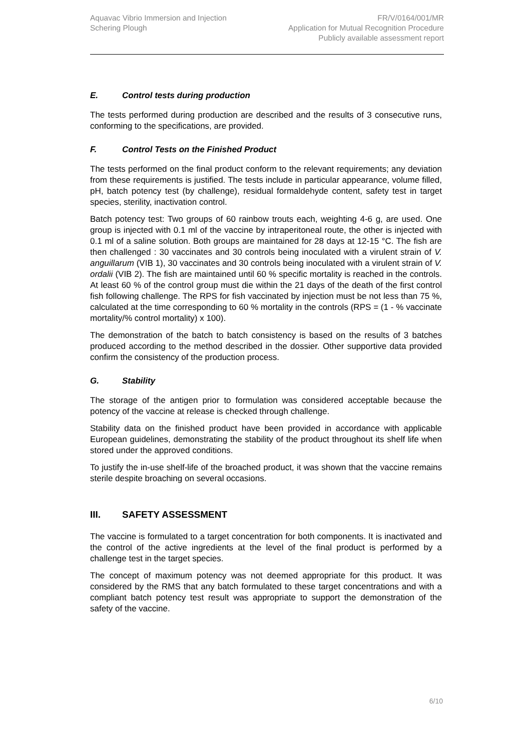Aquavac Vibrio Immersion and Injection
Schering Plough
FR/V/0164/001/MR
Application for Mutual Recognition Procedure
Publicly available assessment report
E. Control tests during production
The tests performed during production are described and the results of 3 consecutive runs, conforming to the specifications, are provided.
F. Control Tests on the Finished Product
The tests performed on the final product conform to the relevant requirements; any deviation from these requirements is justified. The tests include in particular appearance, volume filled, pH, batch potency test (by challenge), residual formaldehyde content, safety test in target species, sterility, inactivation control.
Batch potency test: Two groups of 60 rainbow trouts each, weighting 4-6 g, are used. One group is injected with 0.1 ml of the vaccine by intraperitoneal route, the other is injected with 0.1 ml of a saline solution. Both groups are maintained for 28 days at 12-15 °C. The fish are then challenged : 30 vaccinates and 30 controls being inoculated with a virulent strain of V. anguillarum (VIB 1), 30 vaccinates and 30 controls being inoculated with a virulent strain of V. ordalii (VIB 2). The fish are maintained until 60 % specific mortality is reached in the controls. At least 60 % of the control group must die within the 21 days of the death of the first control fish following challenge. The RPS for fish vaccinated by injection must be not less than 75 %, calculated at the time corresponding to 60 % mortality in the controls (RPS = (1 - % vaccinate mortality/% control mortality) x 100).
The demonstration of the batch to batch consistency is based on the results of 3 batches produced according to the method described in the dossier. Other supportive data provided confirm the consistency of the production process.
G. Stability
The storage of the antigen prior to formulation was considered acceptable because the potency of the vaccine at release is checked through challenge.
Stability data on the finished product have been provided in accordance with applicable European guidelines, demonstrating the stability of the product throughout its shelf life when stored under the approved conditions.
To justify the in-use shelf-life of the broached product, it was shown that the vaccine remains sterile despite broaching on several occasions.
III. SAFETY ASSESSMENT
The vaccine is formulated to a target concentration for both components. It is inactivated and the control of the active ingredients at the level of the final product is performed by a challenge test in the target species.
The concept of maximum potency was not deemed appropriate for this product. It was considered by the RMS that any batch formulated to these target concentrations and with a compliant batch potency test result was appropriate to support the demonstration of the safety of the vaccine.
6/10